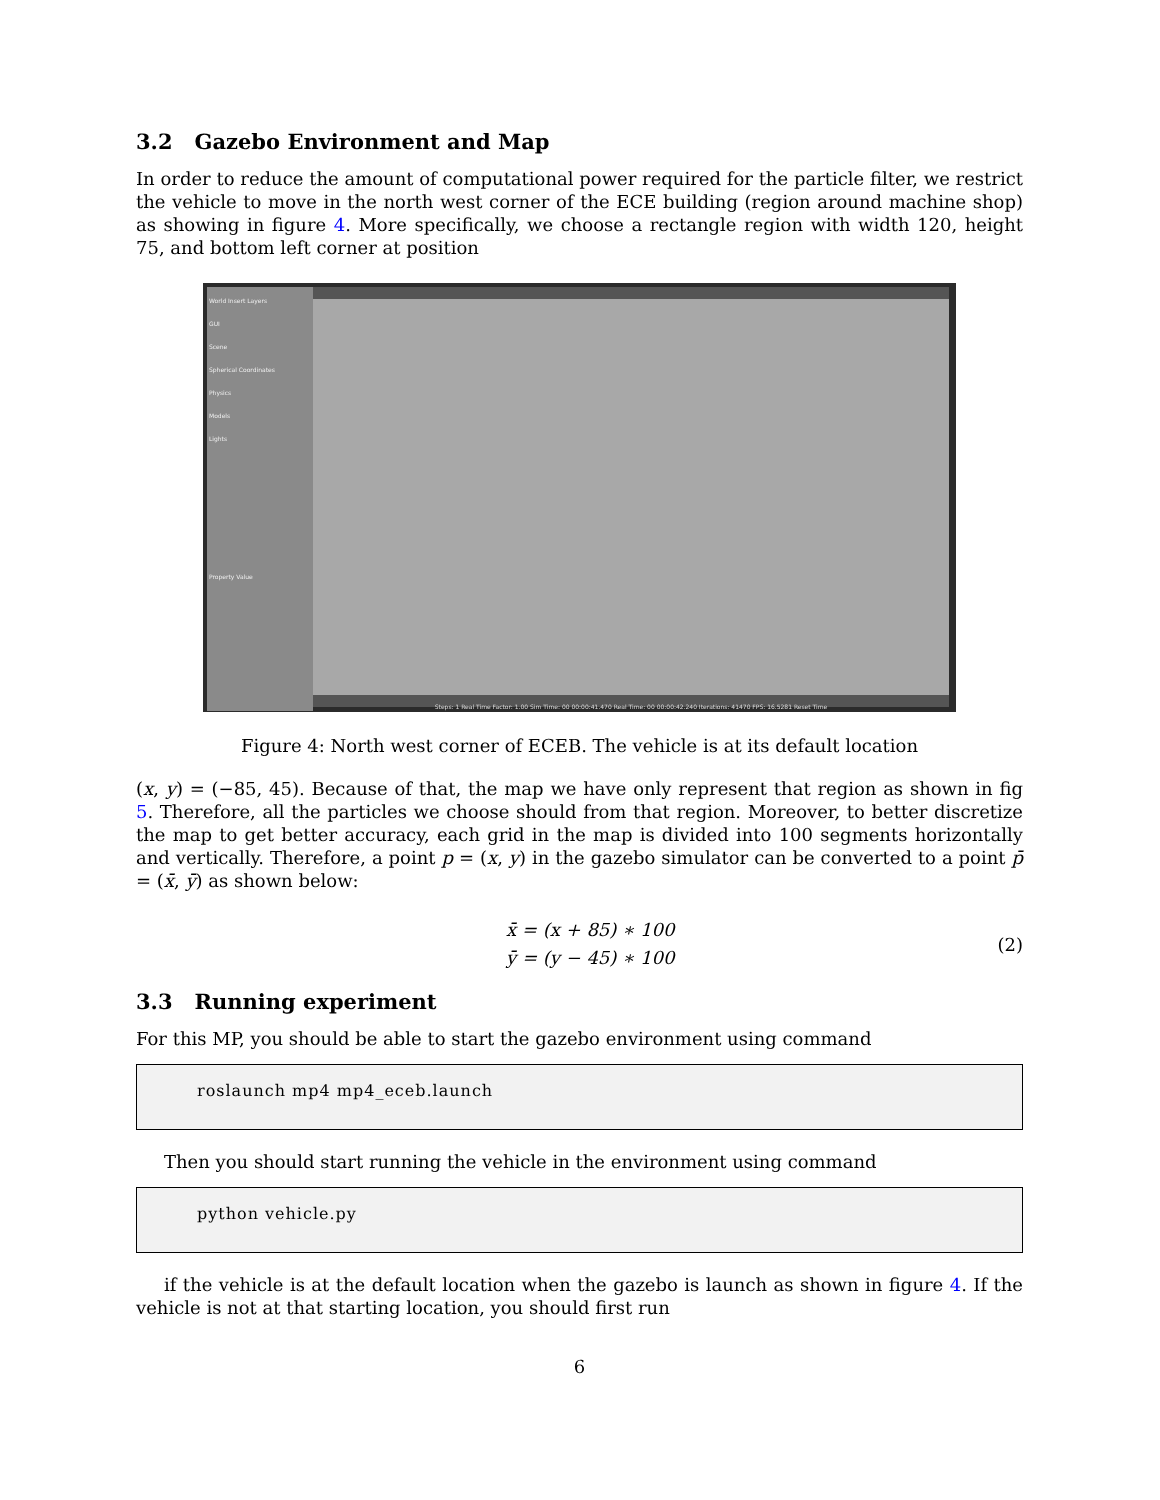3.2 Gazebo Environment and Map
In order to reduce the amount of computational power required for the particle filter, we restrict the vehicle to move in the north west corner of the ECE building (region around machine shop) as showing in figure 4. More specifically, we choose a rectangle region with width 120, height 75, and bottom left corner at position
World Insert Layers
GUI
Scene
Spherical Coordinates
Physics
Models
Lights
Property Value
Steps: 1 Real Time Factor: 1.00 Sim Time: 00 00:00:41.470 Real Time: 00 00:00:42.240 Iterations: 41470 FPS: 16.5281 Reset Time
Figure 4: North west corner of ECEB. The vehicle is at its default location
(x, y) = (−85, 45). Because of that, the map we have only represent that region as shown in fig 5. Therefore, all the particles we choose should from that region. Moreover, to better discretize the map to get better accuracy, each grid in the map is divided into 100 segments horizontally and vertically. Therefore, a point p = (x, y) in the gazebo simulator can be converted to a point p̄ = (x̄, ȳ) as shown below:
x̄ = (x + 85) ∗ 100
ȳ = (y − 45) ∗ 100
(2)
3.3 Running experiment
For this MP, you should be able to start the gazebo environment using command
roslaunch mp4 mp4_eceb.launch
Then you should start running the vehicle in the environment using command
python vehicle.py
if the vehicle is at the default location when the gazebo is launch as shown in figure 4. If the vehicle is not at that starting location, you should first run
6